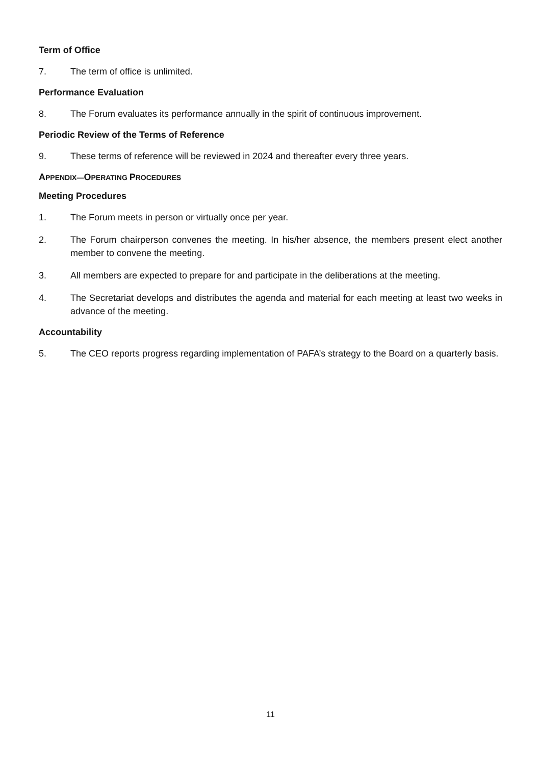Term of Office
7. The term of office is unlimited.
Performance Evaluation
8. The Forum evaluates its performance annually in the spirit of continuous improvement.
Periodic Review of the Terms of Reference
9. These terms of reference will be reviewed in 2024 and thereafter every three years.
APPENDIX—OPERATING PROCEDURES
Meeting Procedures
1. The Forum meets in person or virtually once per year.
2. The Forum chairperson convenes the meeting. In his/her absence, the members present elect another member to convene the meeting.
3. All members are expected to prepare for and participate in the deliberations at the meeting.
4. The Secretariat develops and distributes the agenda and material for each meeting at least two weeks in advance of the meeting.
Accountability
5. The CEO reports progress regarding implementation of PAFA’s strategy to the Board on a quarterly basis.
11